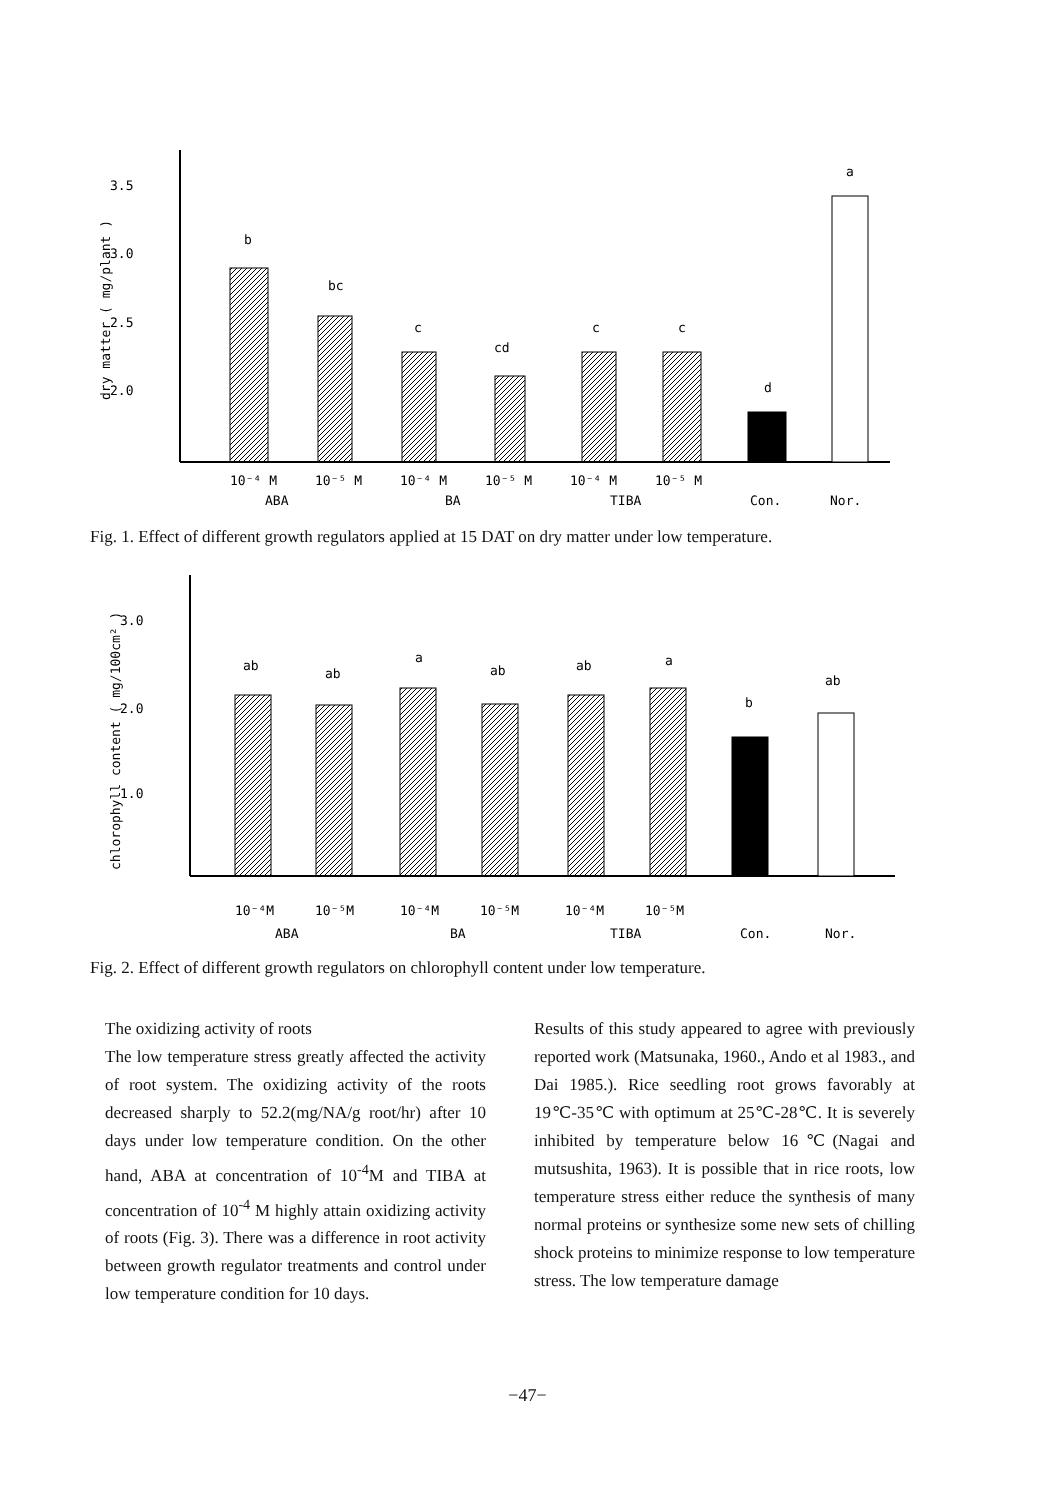3.5
3.0
2.5
2.0
dry matter ( mg/plant )
b
bc
c
cd
c
c
d
a
10⁻⁴ M
10⁻⁵ M
10⁻⁴ M
10⁻⁵ M
10⁻⁴ M
10⁻⁵ M
ABA
BA
TIBA
Con.
Nor.
Fig. 1. Effect of different growth regulators applied at 15 DAT on dry matter under low temperature.
3.0
2.0
1.0
chlorophyll content ( mg/100cm² )
ab
ab
a
ab
ab
a
b
ab
10⁻⁴M
10⁻⁵M
10⁻⁴M
10⁻⁵M
10⁻⁴M
10⁻⁵M
ABA
BA
TIBA
Con.
Nor.
Fig. 2. Effect of different growth regulators on chlorophyll content under low temperature.
The oxidizing activity of roots
The low temperature stress greatly affected the activity of root system. The oxidizing activity of the roots decreased sharply to 52.2(mg/NA/g root/hr) after 10 days under low temperature condition. On the other hand, ABA at concentration of 10<sup>-4</sup>M and TIBA at concentration of 10<sup>-4</sup> M highly attain oxidizing activity of roots (Fig. 3). There was a difference in root activity between growth regulator treatments and control under low temperature condition for 10 days.
Results of this study appeared to agree with previously reported work (Matsunaka, 1960., Ando et al 1983., and Dai 1985.). Rice seedling root grows favorably at 19℃-35℃ with optimum at 25℃-28℃. It is severely inhibited by temperature below 16℃(Nagai and mutsushita, 1963). It is possible that in rice roots, low temperature stress either reduce the synthesis of many normal proteins or synthesize some new sets of chilling shock proteins to minimize response to low temperature stress. The low temperature damage
−47−